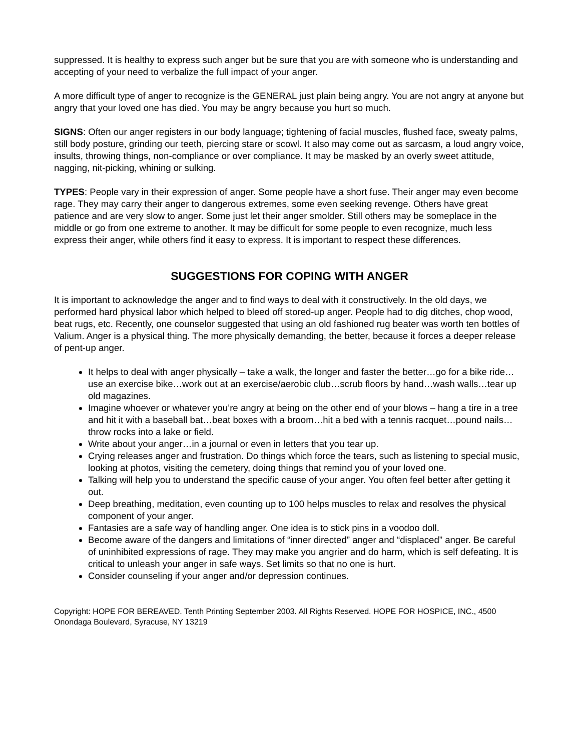suppressed. It is healthy to express such anger but be sure that you are with someone who is understanding and accepting of your need to verbalize the full impact of your anger.
A more difficult type of anger to recognize is the GENERAL just plain being angry. You are not angry at anyone but angry that your loved one has died. You may be angry because you hurt so much.
SIGNS: Often our anger registers in our body language; tightening of facial muscles, flushed face, sweaty palms, still body posture, grinding our teeth, piercing stare or scowl. It also may come out as sarcasm, a loud angry voice, insults, throwing things, non-compliance or over compliance. It may be masked by an overly sweet attitude, nagging, nit-picking, whining or sulking.
TYPES: People vary in their expression of anger. Some people have a short fuse. Their anger may even become rage. They may carry their anger to dangerous extremes, some even seeking revenge. Others have great patience and are very slow to anger. Some just let their anger smolder. Still others may be someplace in the middle or go from one extreme to another. It may be difficult for some people to even recognize, much less express their anger, while others find it easy to express. It is important to respect these differences.
SUGGESTIONS FOR COPING WITH ANGER
It is important to acknowledge the anger and to find ways to deal with it constructively. In the old days, we performed hard physical labor which helped to bleed off stored-up anger. People had to dig ditches, chop wood, beat rugs, etc. Recently, one counselor suggested that using an old fashioned rug beater was worth ten bottles of Valium. Anger is a physical thing. The more physically demanding, the better, because it forces a deeper release of pent-up anger.
It helps to deal with anger physically – take a walk, the longer and faster the better…go for a bike ride…use an exercise bike…work out at an exercise/aerobic club…scrub floors by hand…wash walls…tear up old magazines.
Imagine whoever or whatever you’re angry at being on the other end of your blows – hang a tire in a tree and hit it with a baseball bat…beat boxes with a broom…hit a bed with a tennis racquet…pound nails…throw rocks into a lake or field.
Write about your anger…in a journal or even in letters that you tear up.
Crying releases anger and frustration. Do things which force the tears, such as listening to special music, looking at photos, visiting the cemetery, doing things that remind you of your loved one.
Talking will help you to understand the specific cause of your anger. You often feel better after getting it out.
Deep breathing, meditation, even counting up to 100 helps muscles to relax and resolves the physical component of your anger.
Fantasies are a safe way of handling anger. One idea is to stick pins in a voodoo doll.
Become aware of the dangers and limitations of “inner directed” anger and “displaced” anger. Be careful of uninhibited expressions of rage. They may make you angrier and do harm, which is self defeating. It is critical to unleash your anger in safe ways. Set limits so that no one is hurt.
Consider counseling if your anger and/or depression continues.
Copyright: HOPE FOR BEREAVED. Tenth Printing September 2003. All Rights Reserved. HOPE FOR HOSPICE, INC., 4500 Onondaga Boulevard, Syracuse, NY 13219